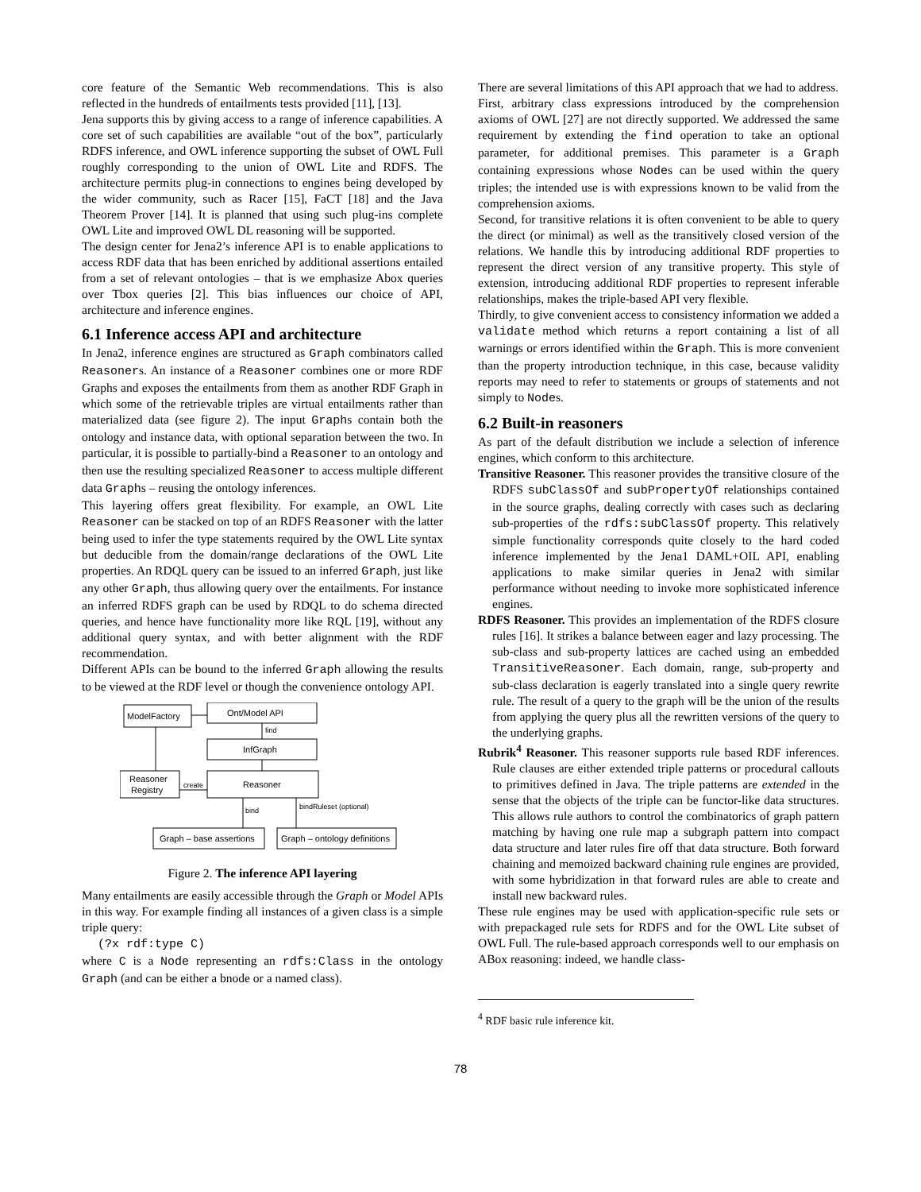core feature of the Semantic Web recommendations. This is also reflected in the hundreds of entailments tests provided [11], [13].
Jena supports this by giving access to a range of inference capabilities. A core set of such capabilities are available “out of the box”, particularly RDFS inference, and OWL inference supporting the subset of OWL Full roughly corresponding to the union of OWL Lite and RDFS. The architecture permits plug-in connections to engines being developed by the wider community, such as Racer [15], FaCT [18] and the Java Theorem Prover [14]. It is planned that using such plug-ins complete OWL Lite and improved OWL DL reasoning will be supported.
The design center for Jena2’s inference API is to enable applications to access RDF data that has been enriched by additional assertions entailed from a set of relevant ontologies – that is we emphasize Abox queries over Tbox queries [2]. This bias influences our choice of API, architecture and inference engines.
6.1 Inference access API and architecture
In Jena2, inference engines are structured as Graph combinators called Reasoners. An instance of a Reasoner combines one or more RDF Graphs and exposes the entailments from them as another RDF Graph in which some of the retrievable triples are virtual entailments rather than materialized data (see figure 2). The input Graphs contain both the ontology and instance data, with optional separation between the two. In particular, it is possible to partially-bind a Reasoner to an ontology and then use the resulting specialized Reasoner to access multiple different data Graphs – reusing the ontology inferences.
This layering offers great flexibility. For example, an OWL Lite Reasoner can be stacked on top of an RDFS Reasoner with the latter being used to infer the type statements required by the OWL Lite syntax but deducible from the domain/range declarations of the OWL Lite properties. An RDQL query can be issued to an inferred Graph, just like any other Graph, thus allowing query over the entailments. For instance an inferred RDFS graph can be used by RDQL to do schema directed queries, and hence have functionality more like RQL [19], without any additional query syntax, and with better alignment with the RDF recommendation.
Different APIs can be bound to the inferred Graph allowing the results to be viewed at the RDF level or though the convenience ontology API.
ModelFactory
Ont/Model API
find
InfGraph
Reasoner
Registry
create
Reasoner
bind
bindRuleset (optional)
Graph – base assertions
Graph – ontology definitions
Figure 2. The inference API layering
Many entailments are easily accessible through the Graph or Model APIs in this way. For example finding all instances of a given class is a simple triple query:
(?x rdf:type C)
where C is a Node representing an rdfs:Class in the ontology Graph (and can be either a bnode or a named class).
There are several limitations of this API approach that we had to address.
First, arbitrary class expressions introduced by the comprehension axioms of OWL [27] are not directly supported. We addressed the same requirement by extending the find operation to take an optional parameter, for additional premises. This parameter is a Graph containing expressions whose Nodes can be used within the query triples; the intended use is with expressions known to be valid from the comprehension axioms.
Second, for transitive relations it is often convenient to be able to query the direct (or minimal) as well as the transitively closed version of the relations. We handle this by introducing additional RDF properties to represent the direct version of any transitive property. This style of extension, introducing additional RDF properties to represent inferable relationships, makes the triple-based API very flexible.
Thirdly, to give convenient access to consistency information we added a validate method which returns a report containing a list of all warnings or errors identified within the Graph. This is more convenient than the property introduction technique, in this case, because validity reports may need to refer to statements or groups of statements and not simply to Nodes.
6.2 Built-in reasoners
As part of the default distribution we include a selection of inference engines, which conform to this architecture.
Transitive Reasoner. This reasoner provides the transitive closure of the RDFS subClassOf and subPropertyOf relationships contained in the source graphs, dealing correctly with cases such as declaring sub-properties of the rdfs:subClassOf property. This relatively simple functionality corresponds quite closely to the hard coded inference implemented by the Jena1 DAML+OIL API, enabling applications to make similar queries in Jena2 with similar performance without needing to invoke more sophisticated inference engines.
RDFS Reasoner. This provides an implementation of the RDFS closure rules [16]. It strikes a balance between eager and lazy processing. The sub-class and sub-property lattices are cached using an embedded TransitiveReasoner. Each domain, range, sub-property and sub-class declaration is eagerly translated into a single query rewrite rule. The result of a query to the graph will be the union of the results from applying the query plus all the rewritten versions of the query to the underlying graphs.
Rubrik<sup>4</sup> Reasoner. This reasoner supports rule based RDF inferences. Rule clauses are either extended triple patterns or procedural callouts to primitives defined in Java. The triple patterns are extended in the sense that the objects of the triple can be functor-like data structures. This allows rule authors to control the combinatorics of graph pattern matching by having one rule map a subgraph pattern into compact data structure and later rules fire off that data structure. Both forward chaining and memoized backward chaining rule engines are provided, with some hybridization in that forward rules are able to create and install new backward rules.
These rule engines may be used with application-specific rule sets or with prepackaged rule sets for RDFS and for the OWL Lite subset of OWL Full. The rule-based approach corresponds well to our emphasis on ABox reasoning: indeed, we handle class-
<sup>4</sup> RDF basic rule inference kit.
78